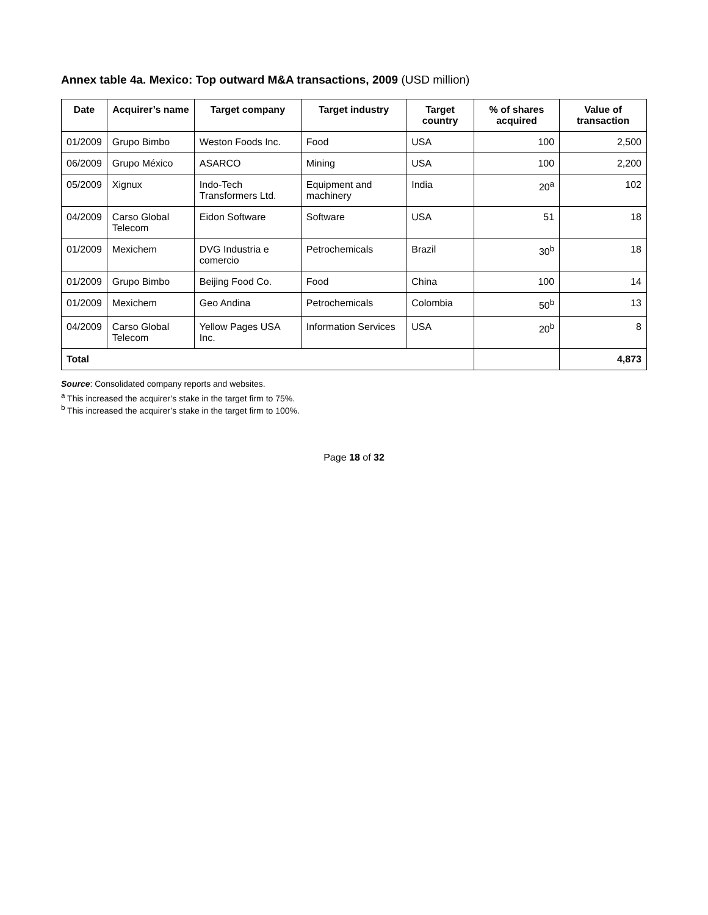Annex table 4a. Mexico: Top outward M&A transactions, 2009 (USD million)
| Date | Acquirer’s name | Target company | Target industry | Target country | % of shares acquired | Value of transaction |
| --- | --- | --- | --- | --- | --- | --- |
| 01/2009 | Grupo Bimbo | Weston Foods Inc. | Food | USA | 100 | 2,500 |
| 06/2009 | Grupo México | ASARCO | Mining | USA | 100 | 2,200 |
| 05/2009 | Xignux | Indo-Tech Transformers Ltd. | Equipment and machinery | India | 20<sup>a</sup> | 102 |
| 04/2009 | Carso Global Telecom | Eidon Software | Software | USA | 51 | 18 |
| 01/2009 | Mexichem | DVG Industria e comercio | Petrochemicals | Brazil | 30<sup>b</sup> | 18 |
| 01/2009 | Grupo Bimbo | Beijing Food Co. | Food | China | 100 | 14 |
| 01/2009 | Mexichem | Geo Andina | Petrochemicals | Colombia | 50<sup>b</sup> | 13 |
| 04/2009 | Carso Global Telecom | Yellow Pages USA Inc. | Information Services | USA | 20<sup>b</sup> | 8 |
| Total | | | | | | 4,873 |
Source: Consolidated company reports and websites.
<sup>a</sup> This increased the acquirer’s stake in the target firm to 75%.
<sup>b</sup> This increased the acquirer’s stake in the target firm to 100%.
Page 18 of 32